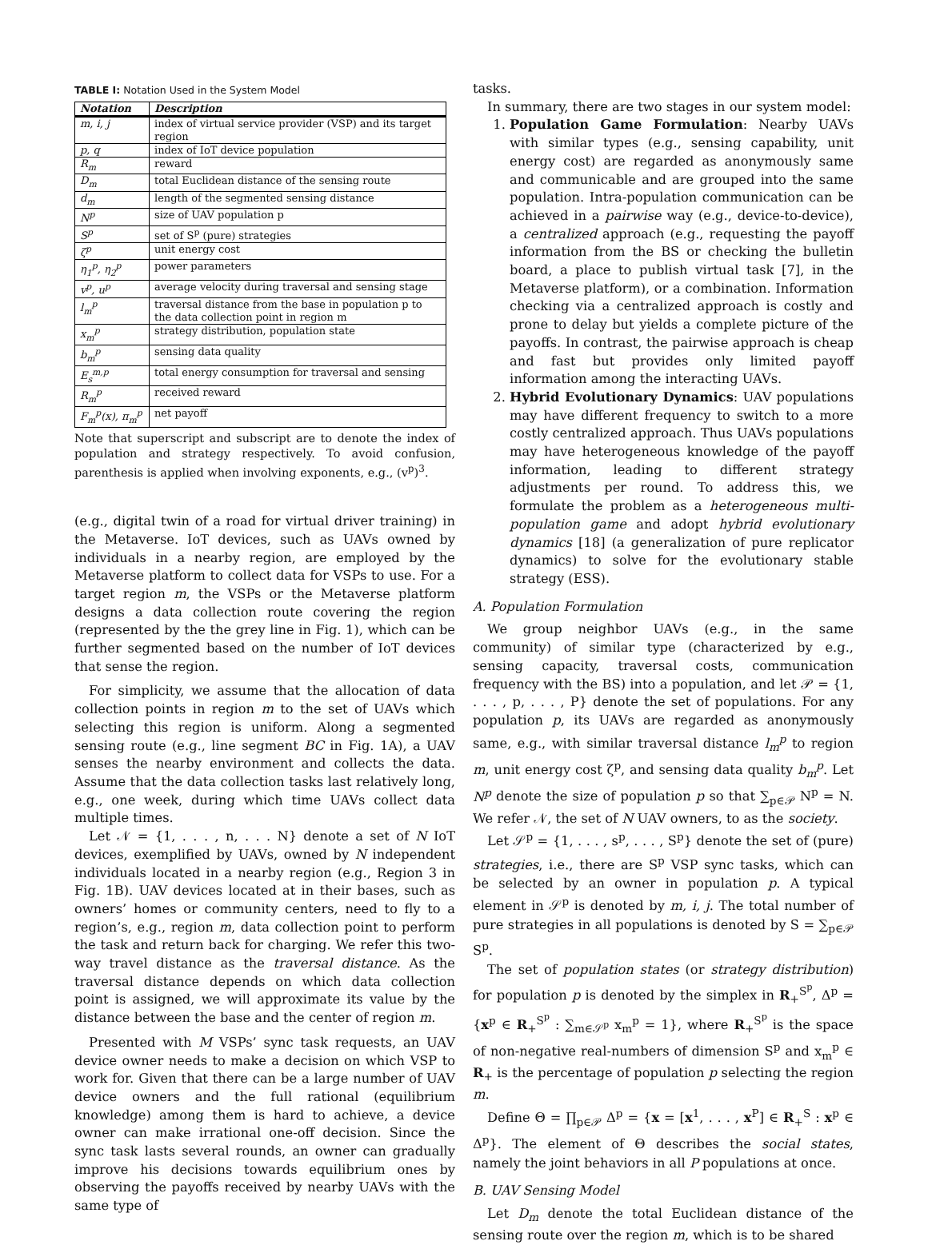TABLE I: Notation Used in the System Model
| Notation | Description |
| --- | --- |
| m, i, j | index of virtual service provider (VSP) and its target region |
| p, q | index of IoT device population |
| R<sub>m</sub> | reward |
| D<sub>m</sub> | total Euclidean distance of the sensing route |
| d<sub>m</sub> | length of the segmented sensing distance |
| N<sup>p</sup> | size of UAV population p |
| S<sup>p</sup> | set of S<sup>p</sup> (pure) strategies |
| ζ<sup>p</sup> | unit energy cost |
| η<sub>1</sub><sup>p</sup>, η<sub>2</sub><sup>p</sup> | power parameters |
| v<sup>p</sup>, u<sup>p</sup> | average velocity during traversal and sensing stage |
| l<sub>m</sub><sup>p</sup> | traversal distance from the base in population p to the data collection point in region m |
| x<sub>m</sub><sup>p</sup> | strategy distribution, population state |
| b<sub>m</sub><sup>p</sup> | sensing data quality |
| E<sub>s</sub><sup>m,p</sup> | total energy consumption for traversal and sensing |
| R<sub>m</sub><sup>p</sup> | received reward |
| F<sub>m</sub><sup>p</sup>(x), π<sub>m</sub><sup>p</sup> | net payoff |
Note that superscript and subscript are to denote the index of population and strategy respectively. To avoid confusion, parenthesis is applied when involving exponents, e.g., (v<sup>p</sup>)<sup>3</sup>.
(e.g., digital twin of a road for virtual driver training) in the Metaverse. IoT devices, such as UAVs owned by individuals in a nearby region, are employed by the Metaverse platform to collect data for VSPs to use. For a target region m, the VSPs or the Metaverse platform designs a data collection route covering the region (represented by the the grey line in Fig. 1), which can be further segmented based on the number of IoT devices that sense the region.
For simplicity, we assume that the allocation of data collection points in region m to the set of UAVs which selecting this region is uniform. Along a segmented sensing route (e.g., line segment BC in Fig. 1A), a UAV senses the nearby environment and collects the data. Assume that the data collection tasks last relatively long, e.g., one week, during which time UAVs collect data multiple times.
Let 𝒩 = {1, . . . , n, . . . N} denote a set of N IoT devices, exemplified by UAVs, owned by N independent individuals located in a nearby region (e.g., Region 3 in Fig. 1B). UAV devices located at in their bases, such as owners’ homes or community centers, need to fly to a region’s, e.g., region m, data collection point to perform the task and return back for charging. We refer this two-way travel distance as the traversal distance. As the traversal distance depends on which data collection point is assigned, we will approximate its value by the distance between the base and the center of region m.
Presented with M VSPs’ sync task requests, an UAV device owner needs to make a decision on which VSP to work for. Given that there can be a large number of UAV device owners and the full rational (equilibrium knowledge) among them is hard to achieve, a device owner can make irrational one-off decision. Since the sync task lasts several rounds, an owner can gradually improve his decisions towards equilibrium ones by observing the payoffs received by nearby UAVs with the same type of
tasks.
In summary, there are two stages in our system model:
1. Population Game Formulation: Nearby UAVs with similar types (e.g., sensing capability, unit energy cost) are regarded as anonymously same and communicable and are grouped into the same population. Intra-population communication can be achieved in a pairwise way (e.g., device-to-device), a centralized approach (e.g., requesting the payoff information from the BS or checking the bulletin board, a place to publish virtual task [7], in the Metaverse platform), or a combination. Information checking via a centralized approach is costly and prone to delay but yields a complete picture of the payoffs. In contrast, the pairwise approach is cheap and fast but provides only limited payoff information among the interacting UAVs.
2. Hybrid Evolutionary Dynamics: UAV populations may have different frequency to switch to a more costly centralized approach. Thus UAVs populations may have heterogeneous knowledge of the payoff information, leading to different strategy adjustments per round. To address this, we formulate the problem as a heterogeneous multi-population game and adopt hybrid evolutionary dynamics [18] (a generalization of pure replicator dynamics) to solve for the evolutionary stable strategy (ESS).
A. Population Formulation
We group neighbor UAVs (e.g., in the same community) of similar type (characterized by e.g., sensing capacity, traversal costs, communication frequency with the BS) into a population, and let 𝒫 = {1, . . . , p, . . . , P} denote the set of populations. For any population p, its UAVs are regarded as anonymously same, e.g., with similar traversal distance l<sub>m</sub><sup>p</sup> to region m, unit energy cost ζ<sup>p</sup>, and sensing data quality b<sub>m</sub><sup>p</sup>. Let N<sup>p</sup> denote the size of population p so that ∑<sub>p∈𝒫</sub> N<sup>p</sup> = N. We refer 𝒩, the set of N UAV owners, to as the society.
Let 𝒮<sup>p</sup> = {1, . . . , s<sup>p</sup>, . . . , S<sup>p</sup>} denote the set of (pure) strategies, i.e., there are S<sup>p</sup> VSP sync tasks, which can be selected by an owner in population p. A typical element in 𝒮<sup>p</sup> is denoted by m, i, j. The total number of pure strategies in all populations is denoted by S = ∑<sub>p∈𝒫</sub> S<sup>p</sup>.
The set of population states (or strategy distribution) for population p is denoted by the simplex in R<sub>+</sub><sup>S<sup>p</sup></sup>, Δ<sup>p</sup> = {x<sup>p</sup> ∈ R<sub>+</sub><sup>S<sup>p</sup></sup> : ∑<sub>m∈𝒮<sup>p</sup></sub> x<sub>m</sub><sup>p</sup> = 1}, where R<sub>+</sub><sup>S<sup>p</sup></sup> is the space of non-negative real-numbers of dimension S<sup>p</sup> and x<sub>m</sub><sup>p</sup> ∈ R<sub>+</sub> is the percentage of population p selecting the region m.
Define Θ = ∏<sub>p∈𝒫</sub> Δ<sup>p</sup> = {x = [x<sup>1</sup>, . . . , x<sup>P</sup>] ∈ R<sub>+</sub><sup>S</sup> : x<sup>p</sup> ∈ Δ<sup>p</sup>}. The element of Θ describes the social states, namely the joint behaviors in all P populations at once.
B. UAV Sensing Model
Let D<sub>m</sub> denote the total Euclidean distance of the sensing route over the region m, which is to be shared